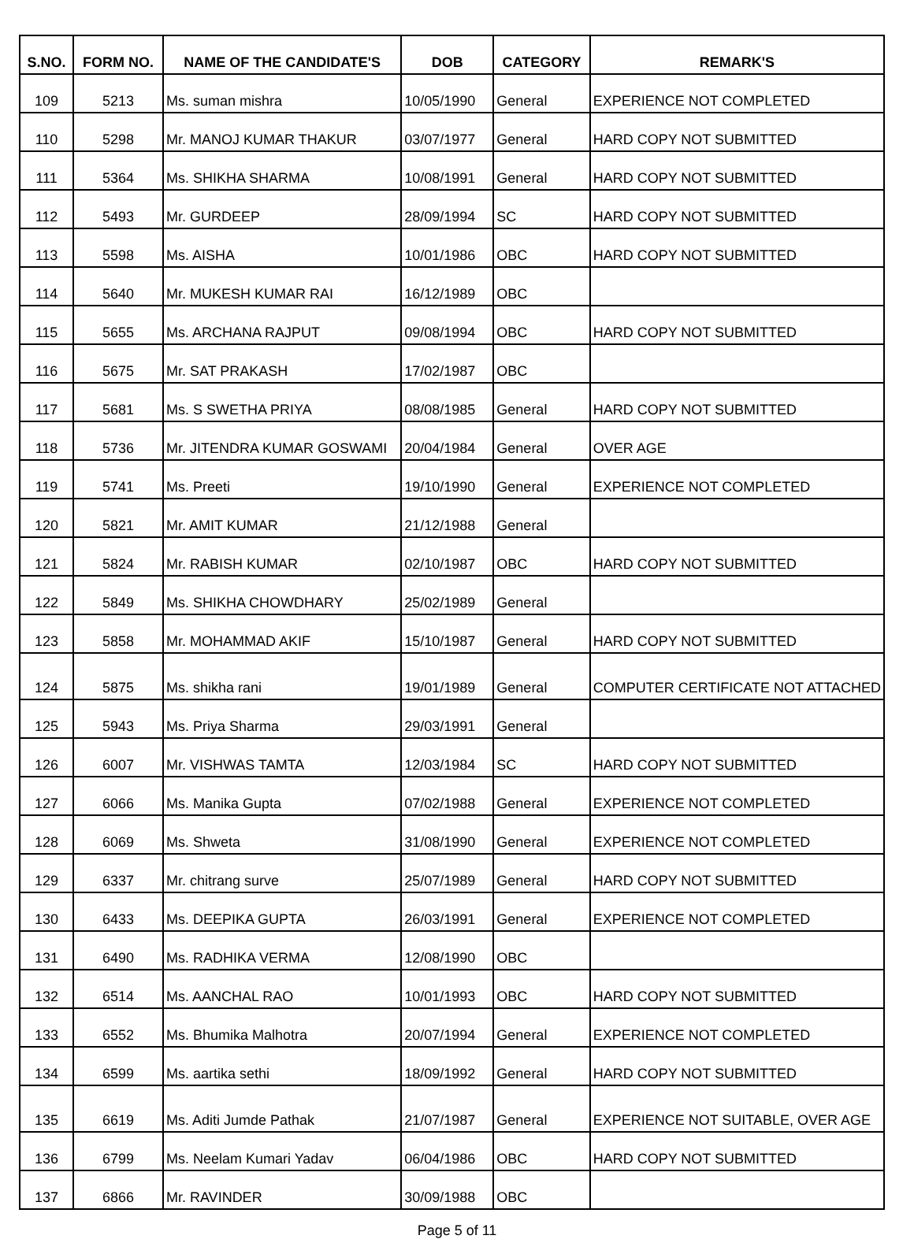| S.NO. | FORM NO. | NAME OF THE CANDIDATE'S | DOB | CATEGORY | REMARK'S |
| --- | --- | --- | --- | --- | --- |
| 109 | 5213 | Ms. suman mishra | 10/05/1990 | General | EXPERIENCE NOT COMPLETED |
| 110 | 5298 | Mr. MANOJ KUMAR THAKUR | 03/07/1977 | General | HARD COPY NOT SUBMITTED |
| 111 | 5364 | Ms. SHIKHA SHARMA | 10/08/1991 | General | HARD COPY NOT SUBMITTED |
| 112 | 5493 | Mr. GURDEEP | 28/09/1994 | SC | HARD COPY NOT SUBMITTED |
| 113 | 5598 | Ms. AISHA | 10/01/1986 | OBC | HARD COPY NOT SUBMITTED |
| 114 | 5640 | Mr. MUKESH KUMAR RAI | 16/12/1989 | OBC | |
| 115 | 5655 | Ms. ARCHANA RAJPUT | 09/08/1994 | OBC | HARD COPY NOT SUBMITTED |
| 116 | 5675 | Mr. SAT PRAKASH | 17/02/1987 | OBC | |
| 117 | 5681 | Ms. S SWETHA PRIYA | 08/08/1985 | General | HARD COPY NOT SUBMITTED |
| 118 | 5736 | Mr. JITENDRA KUMAR GOSWAMI | 20/04/1984 | General | OVER AGE |
| 119 | 5741 | Ms. Preeti | 19/10/1990 | General | EXPERIENCE NOT COMPLETED |
| 120 | 5821 | Mr. AMIT KUMAR | 21/12/1988 | General | |
| 121 | 5824 | Mr. RABISH KUMAR | 02/10/1987 | OBC | HARD COPY NOT SUBMITTED |
| 122 | 5849 | Ms. SHIKHA CHOWDHARY | 25/02/1989 | General | |
| 123 | 5858 | Mr. MOHAMMAD AKIF | 15/10/1987 | General | HARD COPY NOT SUBMITTED |
| 124 | 5875 | Ms. shikha rani | 19/01/1989 | General | COMPUTER CERTIFICATE NOT ATTACHED |
| 125 | 5943 | Ms. Priya Sharma | 29/03/1991 | General | |
| 126 | 6007 | Mr. VISHWAS TAMTA | 12/03/1984 | SC | HARD COPY NOT SUBMITTED |
| 127 | 6066 | Ms. Manika Gupta | 07/02/1988 | General | EXPERIENCE NOT COMPLETED |
| 128 | 6069 | Ms. Shweta | 31/08/1990 | General | EXPERIENCE NOT COMPLETED |
| 129 | 6337 | Mr. chitrang surve | 25/07/1989 | General | HARD COPY NOT SUBMITTED |
| 130 | 6433 | Ms. DEEPIKA GUPTA | 26/03/1991 | General | EXPERIENCE NOT COMPLETED |
| 131 | 6490 | Ms. RADHIKA VERMA | 12/08/1990 | OBC | |
| 132 | 6514 | Ms. AANCHAL RAO | 10/01/1993 | OBC | HARD COPY NOT SUBMITTED |
| 133 | 6552 | Ms. Bhumika Malhotra | 20/07/1994 | General | EXPERIENCE NOT COMPLETED |
| 134 | 6599 | Ms. aartika sethi | 18/09/1992 | General | HARD COPY NOT SUBMITTED |
| 135 | 6619 | Ms. Aditi Jumde Pathak | 21/07/1987 | General | EXPERIENCE NOT SUITABLE, OVER AGE |
| 136 | 6799 | Ms. Neelam Kumari Yadav | 06/04/1986 | OBC | HARD COPY NOT SUBMITTED |
| 137 | 6866 | Mr. RAVINDER | 30/09/1988 | OBC | |
Page 5 of 11